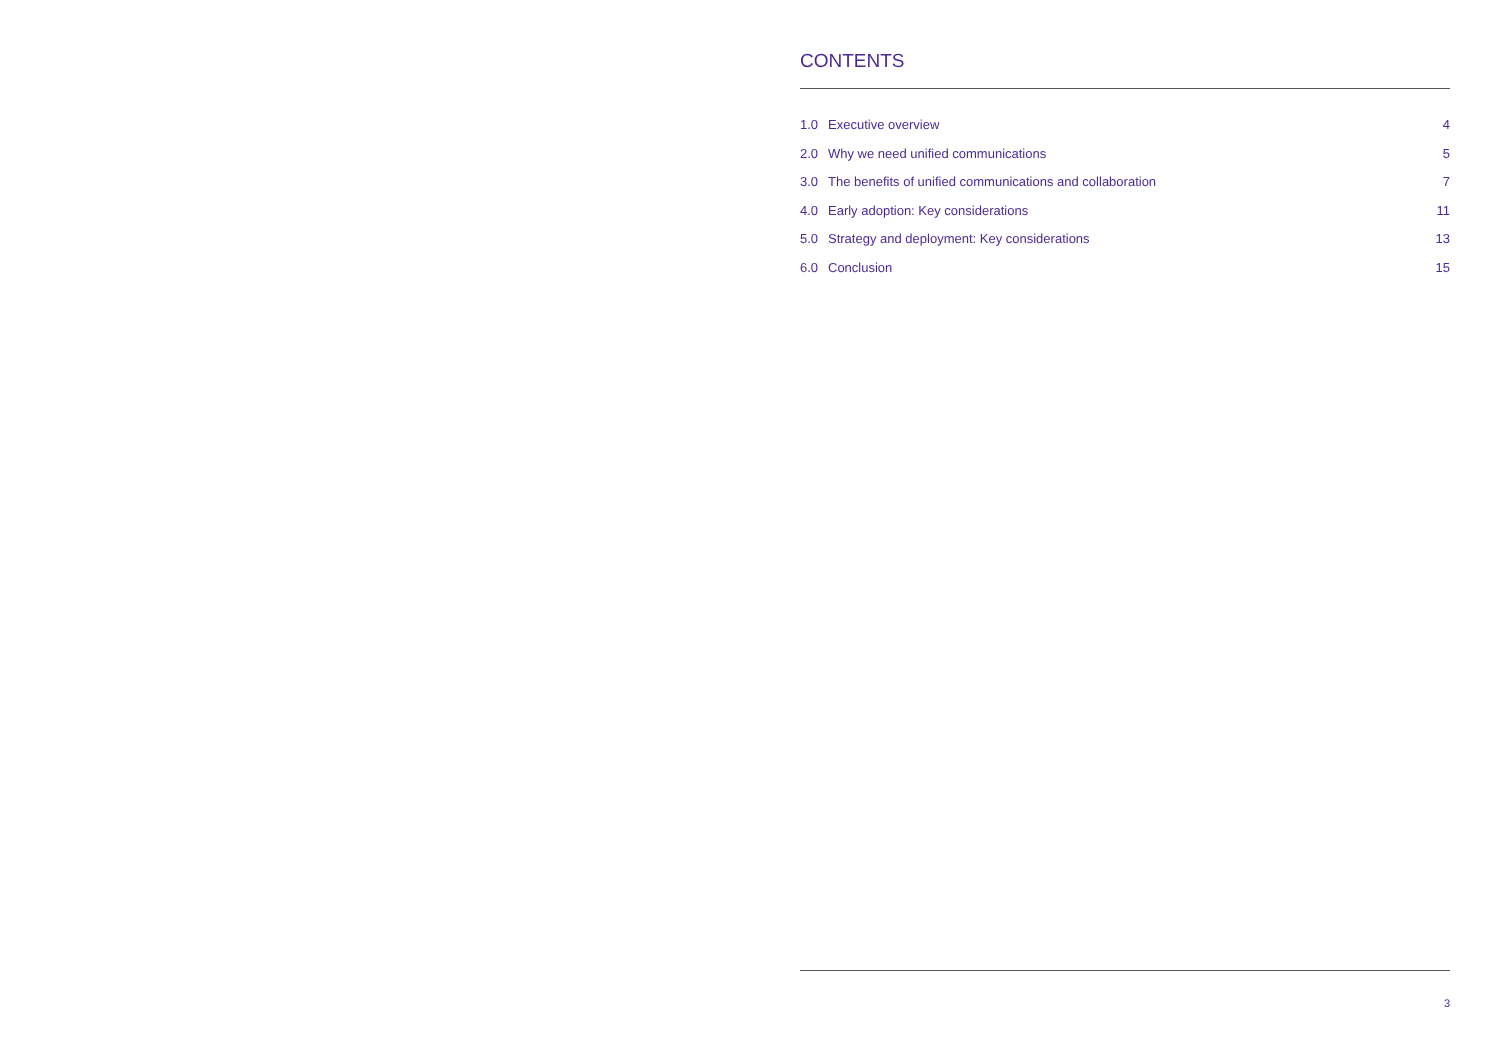CONTENTS
| 1.0 | Executive overview | 4 |
| 2.0 | Why we need unified communications | 5 |
| 3.0 | The benefits of unified communications and collaboration | 7 |
| 4.0 | Early adoption: Key considerations | 11 |
| 5.0 | Strategy and deployment: Key considerations | 13 |
| 6.0 | Conclusion | 15 |
3